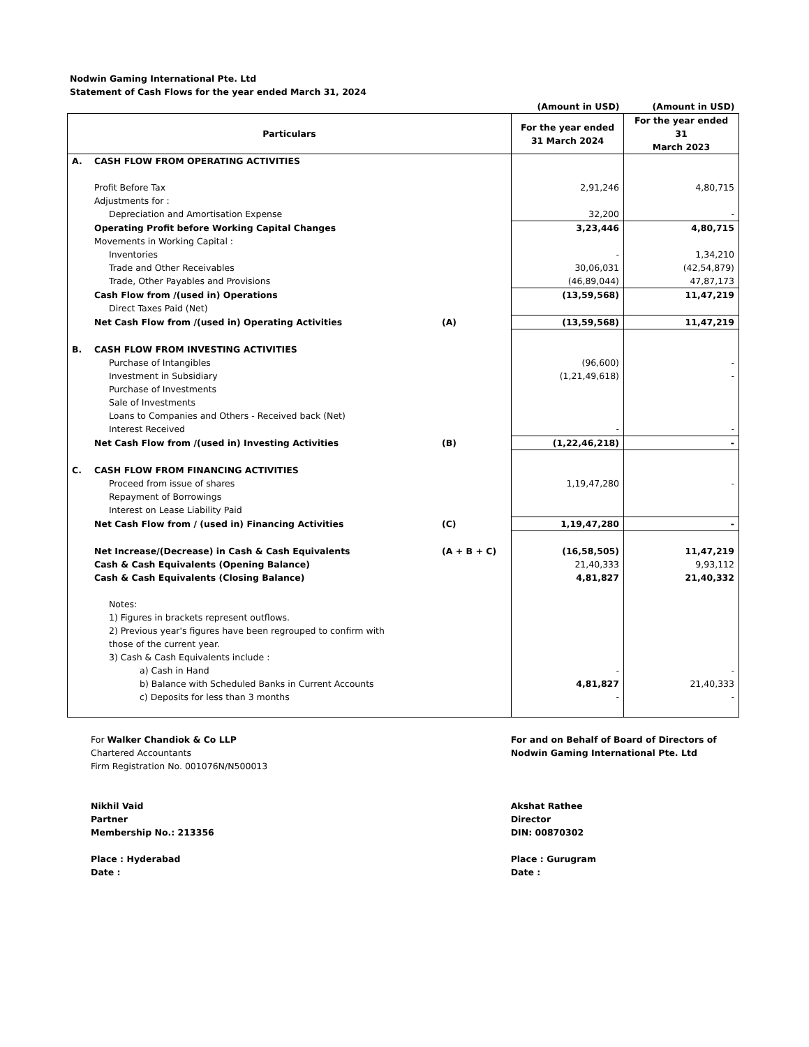Nodwin Gaming International Pte. Ltd
Statement of Cash Flows for the year ended March 31, 2024
| | | | (Amount in USD) | (Amount in USD) |
| Particulars | | | For the year ended 31 March 2024 | For the year ended 31 March 2023 |
| A. | CASH FLOW FROM OPERATING ACTIVITIES | | | |
| | Profit Before Tax | | 2,91,246 | 4,80,715 |
| | Adjustments for : | | | |
| | Depreciation and Amortisation Expense | | 32,200 | - |
| | Operating Profit before Working Capital Changes | | 3,23,446 | 4,80,715 |
| | Movements in Working Capital : | | | |
| | Inventories | | - | 1,34,210 |
| | Trade and Other Receivables | | 30,06,031 | (42,54,879) |
| | Trade, Other Payables and Provisions | | (46,89,044) | 47,87,173 |
| | Cash Flow from /(used in) Operations | | (13,59,568) | 11,47,219 |
| | Direct Taxes Paid (Net) | | | |
| | Net Cash Flow from /(used in) Operating Activities | (A) | (13,59,568) | 11,47,219 |
| B. | CASH FLOW FROM INVESTING ACTIVITIES | | | |
| | Purchase of Intangibles | | (96,600) | - |
| | Investment in Subsidiary | | (1,21,49,618) | - |
| | Purchase of Investments | | | |
| | Sale of Investments | | | |
| | Loans to Companies and Others - Received back (Net) | | | |
| | Interest Received | | - | - |
| | Net Cash Flow from /(used in) Investing Activities | (B) | (1,22,46,218) | - |
| C. | CASH FLOW FROM FINANCING ACTIVITIES | | | |
| | Proceed from issue of shares | | 1,19,47,280 | - |
| | Repayment of Borrowings | | | |
| | Interest on Lease Liability Paid | | | |
| | Net Cash Flow from / (used in) Financing Activities | (C) | 1,19,47,280 | - |
| | Net Increase/(Decrease) in Cash & Cash Equivalents | (A + B + C) | (16,58,505) | 11,47,219 |
| | Cash & Cash Equivalents (Opening Balance) | | 21,40,333 | 9,93,112 |
| | Cash & Cash Equivalents (Closing Balance) | | 4,81,827 | 21,40,332 |
| | Notes: | | | |
| | 1) Figures in brackets represent outflows. | | | |
| | 2) Previous year's figures have been regrouped to confirm with | | | |
| | those of the current year. | | | |
| | 3) Cash & Cash Equivalents include : | | | |
| | a) Cash in Hand | | - | - |
| | b) Balance with Scheduled Banks in Current Accounts | | 4,81,827 | 21,40,333 |
| | c) Deposits for less than 3 months | | - | - |
For Walker Chandiok & Co LLP
Chartered Accountants
Firm Registration No. 001076N/N500013
Nikhil Vaid
Partner
Membership No.: 213356
Place : Hyderabad
Date :
For and on Behalf of Board of Directors of
Nodwin Gaming International Pte. Ltd
Akshat Rathee
Director
DIN: 00870302
Place : Gurugram
Date :